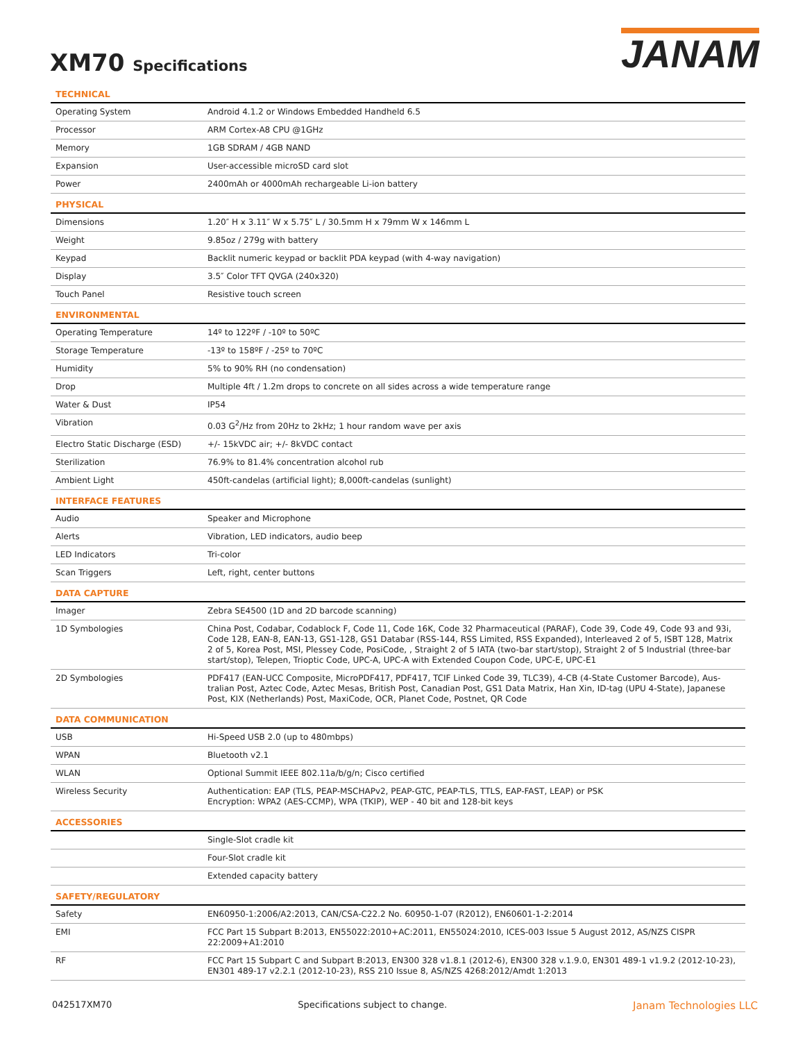XM70 Specifications
JANAM
| TECHNICAL | |
| --- | --- |
| Operating System | Android 4.1.2 or Windows Embedded Handheld 6.5 |
| Processor | ARM Cortex-A8 CPU @1GHz |
| Memory | 1GB SDRAM / 4GB NAND |
| Expansion | User-accessible microSD card slot |
| Power | 2400mAh or 4000mAh rechargeable Li-ion battery |
| PHYSICAL | |
| Dimensions | 1.20″ H x 3.11″ W x 5.75″ L / 30.5mm H x 79mm W x 146mm L |
| Weight | 9.85oz / 279g with battery |
| Keypad | Backlit numeric keypad or backlit PDA keypad (with 4-way navigation) |
| Display | 3.5″ Color TFT QVGA (240x320) |
| Touch Panel | Resistive touch screen |
| ENVIRONMENTAL | |
| Operating Temperature | 14º to 122ºF / -10º to 50ºC |
| Storage Temperature | -13º to 158ºF / -25º to 70ºC |
| Humidity | 5% to 90% RH (no condensation) |
| Drop | Multiple 4ft / 1.2m drops to concrete on all sides across a wide temperature range |
| Water & Dust | IP54 |
| Vibration | 0.03 G<sup>2</sup>/Hz from 20Hz to 2kHz; 1 hour random wave per axis |
| Electro Static Discharge (ESD) | +/- 15kVDC air; +/- 8kVDC contact |
| Sterilization | 76.9% to 81.4% concentration alcohol rub |
| Ambient Light | 450ft-candelas (artificial light); 8,000ft-candelas (sunlight) |
| INTERFACE FEATURES | |
| Audio | Speaker and Microphone |
| Alerts | Vibration, LED indicators, audio beep |
| LED Indicators | Tri-color |
| Scan Triggers | Left, right, center buttons |
| DATA CAPTURE | |
| Imager | Zebra SE4500 (1D and 2D barcode scanning) |
| 1D Symbologies | China Post, Codabar, Codablock F, Code 11, Code 16K, Code 32 Pharmaceutical (PARAF), Code 39, Code 49, Code 93 and 93i, Code 128, EAN-8, EAN-13, GS1-128, GS1 Databar (RSS-144, RSS Limited, RSS Expanded), Interleaved 2 of 5, ISBT 128, Matrix 2 of 5, Korea Post, MSI, Plessey Code, PosiCode, , Straight 2 of 5 IATA (two-bar start/stop), Straight 2 of 5 Industrial (three-bar start/stop), Telepen, Trioptic Code, UPC-A, UPC-A with Extended Coupon Code, UPC-E, UPC-E1 |
| 2D Symbologies | PDF417 (EAN-UCC Composite, MicroPDF417, PDF417, TCIF Linked Code 39, TLC39), 4-CB (4-State Customer Barcode), Aus-tralian Post, Aztec Code, Aztec Mesas, British Post, Canadian Post, GS1 Data Matrix, Han Xin, ID-tag (UPU 4-State), Japanese Post, KIX (Netherlands) Post, MaxiCode, OCR, Planet Code, Postnet, QR Code |
| DATA COMMUNICATION | |
| USB | Hi-Speed USB 2.0 (up to 480mbps) |
| WPAN | Bluetooth v2.1 |
| WLAN | Optional Summit IEEE 802.11a/b/g/n; Cisco certified |
| Wireless Security | Authentication: EAP (TLS, PEAP-MSCHAPv2, PEAP-GTC, PEAP-TLS, TTLS, EAP-FAST, LEAP) or PSK Encryption: WPA2 (AES-CCMP), WPA (TKIP), WEP - 40 bit and 128-bit keys |
| ACCESSORIES | |
| | Single-Slot cradle kit |
| | Four-Slot cradle kit |
| | Extended capacity battery |
| SAFETY/REGULATORY | |
| Safety | EN60950-1:2006/A2:2013, CAN/CSA-C22.2 No. 60950-1-07 (R2012), EN60601-1-2:2014 |
| EMI | FCC Part 15 Subpart B:2013, EN55022:2010+AC:2011, EN55024:2010, ICES-003 Issue 5 August 2012, AS/NZS CISPR 22:2009+A1:2010 |
| RF | FCC Part 15 Subpart C and Subpart B:2013, EN300 328 v1.8.1 (2012-6), EN300 328 v.1.9.0, EN301 489-1 v1.9.2 (2012-10-23), EN301 489-17 v2.2.1 (2012-10-23), RSS 210 Issue 8, AS/NZS 4268:2012/Amdt 1:2013 |
042517XM70 Specifications subject to change. Janam Technologies LLC